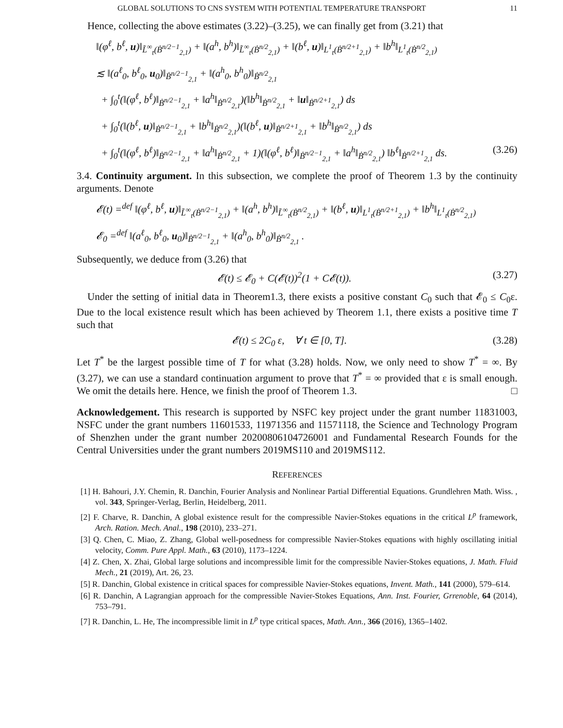GLOBAL SOLUTIONS TO CNS SYSTEM WITH POTENTIAL TEMPERATURE TRANSPORT 11
Hence, collecting the above estimates (3.22)–(3.25), we can finally get from (3.21) that
‖(φ<sup>ℓ</sup>, b<sup>ℓ</sup>, u)‖<sub>L̃<sup>∞</sup><sub>t</sub>(Ḃ<sup>n/2−1</sup><sub>2,1</sub>)</sub> + ‖(a<sup>h</sup>, b<sup>h</sup>)‖<sub>L̃<sup>∞</sup><sub>t</sub>(Ḃ<sup>n/2</sup><sub>2,1</sub>)</sub> + ‖(b<sup>ℓ</sup>, u)‖<sub>L<sup>1</sup><sub>t</sub>(Ḃ<sup>n/2+1</sup><sub>2,1</sub>)</sub> + ‖b<sup>h</sup>‖<sub>L<sup>1</sup><sub>t</sub>(Ḃ<sup>n/2</sup><sub>2,1</sub>)</sub>
≲ ‖(a<sup>ℓ</sup><sub>0</sub>, b<sup>ℓ</sup><sub>0</sub>, u<sub>0</sub>)‖<sub>Ḃ<sup>n/2−1</sup><sub>2,1</sub></sub> + ‖(a<sup>h</sup><sub>0</sub>, b<sup>h</sup><sub>0</sub>)‖<sub>Ḃ<sup>n/2</sup><sub>2,1</sub></sub>
+ ∫<sub>0</sub><sup>t</sup>(‖(φ<sup>ℓ</sup>, b<sup>ℓ</sup>)‖<sub>Ḃ<sup>n/2−1</sup><sub>2,1</sub></sub> + ‖a<sup>h</sup>‖<sub>Ḃ<sup>n/2</sup><sub>2,1</sub></sub>)(‖b<sup>h</sup>‖<sub>Ḃ<sup>n/2</sup><sub>2,1</sub></sub> + ‖u‖<sub>Ḃ<sup>n/2+1</sup><sub>2,1</sub></sub>) ds
+ ∫<sub>0</sub><sup>t</sup>(‖(b<sup>ℓ</sup>, u)‖<sub>Ḃ<sup>n/2−1</sup><sub>2,1</sub></sub> + ‖b<sup>h</sup>‖<sub>Ḃ<sup>n/2</sup><sub>2,1</sub></sub>)(‖(b<sup>ℓ</sup>, u)‖<sub>Ḃ<sup>n/2+1</sup><sub>2,1</sub></sub> + ‖b<sup>h</sup>‖<sub>Ḃ<sup>n/2</sup><sub>2,1</sub></sub>) ds
+ ∫<sub>0</sub><sup>t</sup>(‖(φ<sup>ℓ</sup>, b<sup>ℓ</sup>)‖<sub>Ḃ<sup>n/2−1</sup><sub>2,1</sub></sub> + ‖a<sup>h</sup>‖<sub>Ḃ<sup>n/2</sup><sub>2,1</sub></sub> + 1)(‖(φ<sup>ℓ</sup>, b<sup>ℓ</sup>)‖<sub>Ḃ<sup>n/2−1</sup><sub>2,1</sub></sub> + ‖a<sup>h</sup>‖<sub>Ḃ<sup>n/2</sup><sub>2,1</sub></sub>) ‖b<sup>ℓ</sup>‖<sub>Ḃ<sup>n/2+1</sup><sub>2,1</sub></sub> ds. (3.26)
3.4. Continuity argument. In this subsection, we complete the proof of Theorem 1.3 by the continuity arguments. Denote
𝓔(t) =<sup>def</sup> ‖(φ<sup>ℓ</sup>, b<sup>ℓ</sup>, u)‖<sub>L̃<sup>∞</sup><sub>t</sub>(Ḃ<sup>n/2−1</sup><sub>2,1</sub>)</sub> + ‖(a<sup>h</sup>, b<sup>h</sup>)‖<sub>L̃<sup>∞</sup><sub>t</sub>(Ḃ<sup>n/2</sup><sub>2,1</sub>)</sub> + ‖(b<sup>ℓ</sup>, u)‖<sub>L<sup>1</sup><sub>t</sub>(Ḃ<sup>n/2+1</sup><sub>2,1</sub>)</sub> + ‖b<sup>h</sup>‖<sub>L<sup>1</sup><sub>t</sub>(Ḃ<sup>n/2</sup><sub>2,1</sub>)</sub>
𝓔<sub>0</sub> =<sup>def</sup> ‖(a<sup>ℓ</sup><sub>0</sub>, b<sup>ℓ</sup><sub>0</sub>, u<sub>0</sub>)‖<sub>Ḃ<sup>n/2−1</sup><sub>2,1</sub></sub> + ‖(a<sup>h</sup><sub>0</sub>, b<sup>h</sup><sub>0</sub>)‖<sub>Ḃ<sup>n/2</sup><sub>2,1</sub></sub> .
Subsequently, we deduce from (3.26) that
𝓔(t) ≤ 𝓔<sub>0</sub> + C(𝓔(t))<sup>2</sup>(1 + C𝓔(t)). (3.27)
Under the setting of initial data in Theorem1.3, there exists a positive constant C<sub>0</sub> such that 𝓔<sub>0</sub> ≤ C<sub>0</sub>ε. Due to the local existence result which has been achieved by Theorem 1.1, there exists a positive time T such that
𝓔(t) ≤ 2C<sub>0</sub> ε, ∀ t ∈ [0, T]. (3.28)
Let T<sup>*</sup> be the largest possible time of T for what (3.28) holds. Now, we only need to show T<sup>*</sup> = ∞. By (3.27), we can use a standard continuation argument to prove that T<sup>*</sup> = ∞ provided that ε is small enough. We omit the details here. Hence, we finish the proof of Theorem 1.3. □
Acknowledgement. This research is supported by NSFC key project under the grant number 11831003, NSFC under the grant numbers 11601533, 11971356 and 11571118, the Science and Technology Program of Shenzhen under the grant number 20200806104726001 and Fundamental Research Founds for the Central Universities under the grant numbers 2019MS110 and 2019MS112.
REFERENCES
[1] H. Bahouri, J.Y. Chemin, R. Danchin, Fourier Analysis and Nonlinear Partial Differential Equations. Grundlehren Math. Wiss. , vol. 343, Springer-Verlag, Berlin, Heidelberg, 2011.
[2] F. Charve, R. Danchin, A global existence result for the compressible Navier-Stokes equations in the critical L<sup>p</sup> framework, Arch. Ration. Mech. Anal., 198 (2010), 233–271.
[3] Q. Chen, C. Miao, Z. Zhang, Global well-posedness for compressible Navier-Stokes equations with highly oscillating initial velocity, Comm. Pure Appl. Math., 63 (2010), 1173–1224.
[4] Z. Chen, X. Zhai, Global large solutions and incompressible limit for the compressible Navier-Stokes equations, J. Math. Fluid Mech., 21 (2019), Art. 26, 23.
[5] R. Danchin, Global existence in critical spaces for compressible Navier-Stokes equations, Invent. Math., 141 (2000), 579–614.
[6] R. Danchin, A Lagrangian approach for the compressible Navier-Stokes Equations, Ann. Inst. Fourier, Grrenoble, 64 (2014), 753–791.
[7] R. Danchin, L. He, The incompressible limit in L<sup>p</sup> type critical spaces, Math. Ann., 366 (2016), 1365–1402.